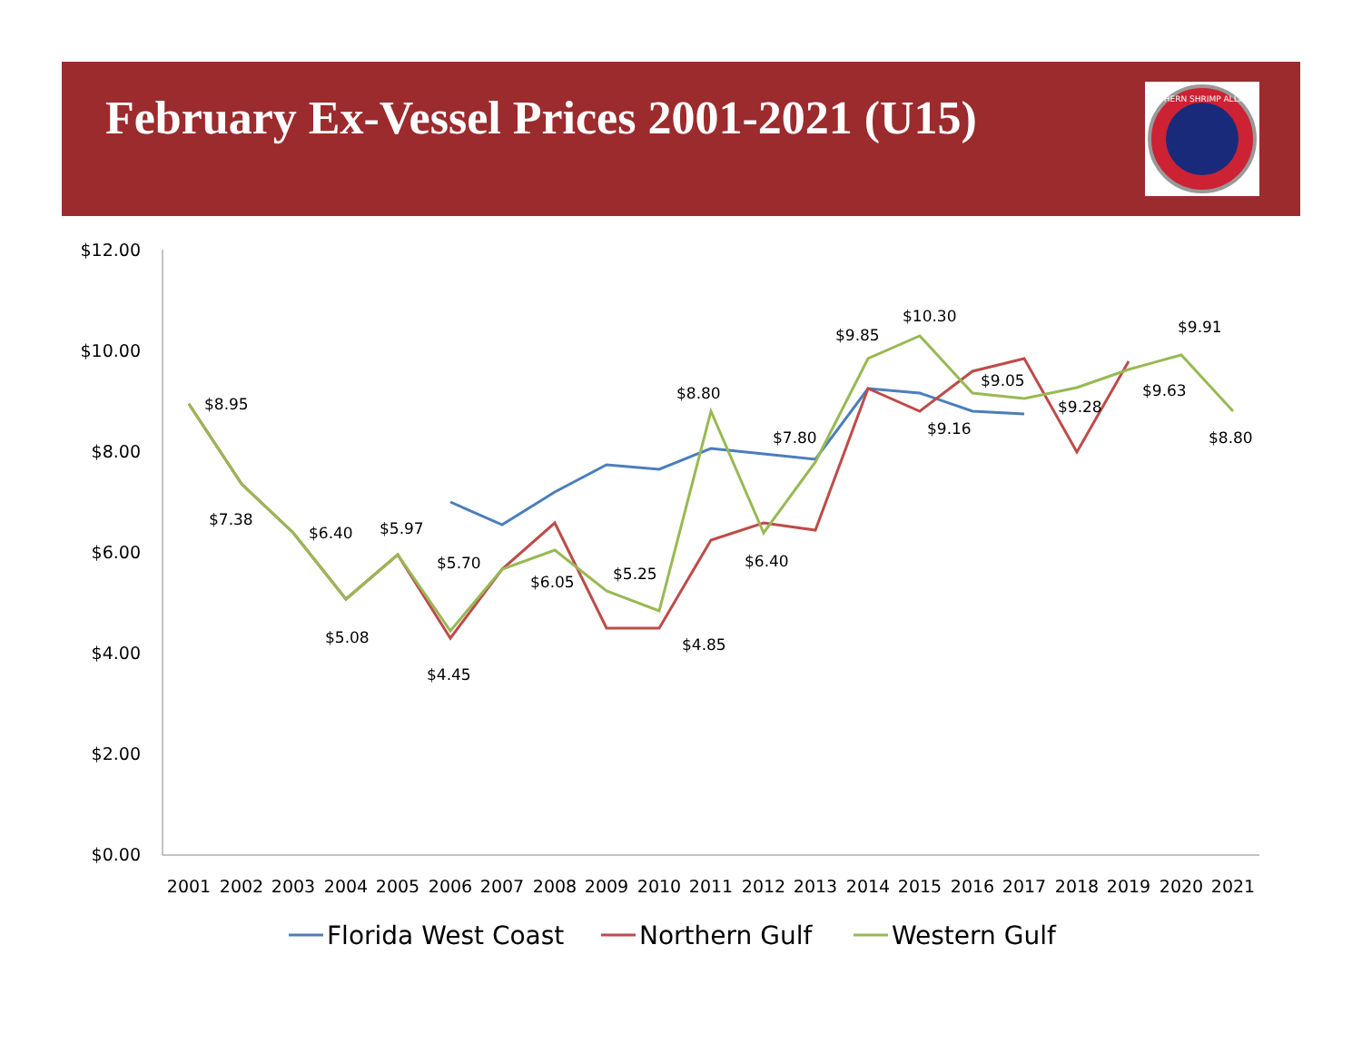February Ex-Vessel Prices 2001-2021 (U15)
SOUTHERN SHRIMP ALLIANCE
$12.00
$10.00
$8.00
$6.00
$4.00
$2.00
$0.00
2001
2002
2003
2004
2005
2006
2007
2008
2009
2010
2011
2012
2013
2014
2015
2016
2017
2018
2019
2020
2021
$8.95
$7.38
$6.40
$5.08
$5.97
$4.45
$5.70
$6.05
$5.25
$4.85
$8.80
$6.40
$7.80
$9.85
$10.30
$9.16
$9.05
$9.28
$9.63
$9.91
$8.80
Florida West Coast
Northern Gulf
Western Gulf